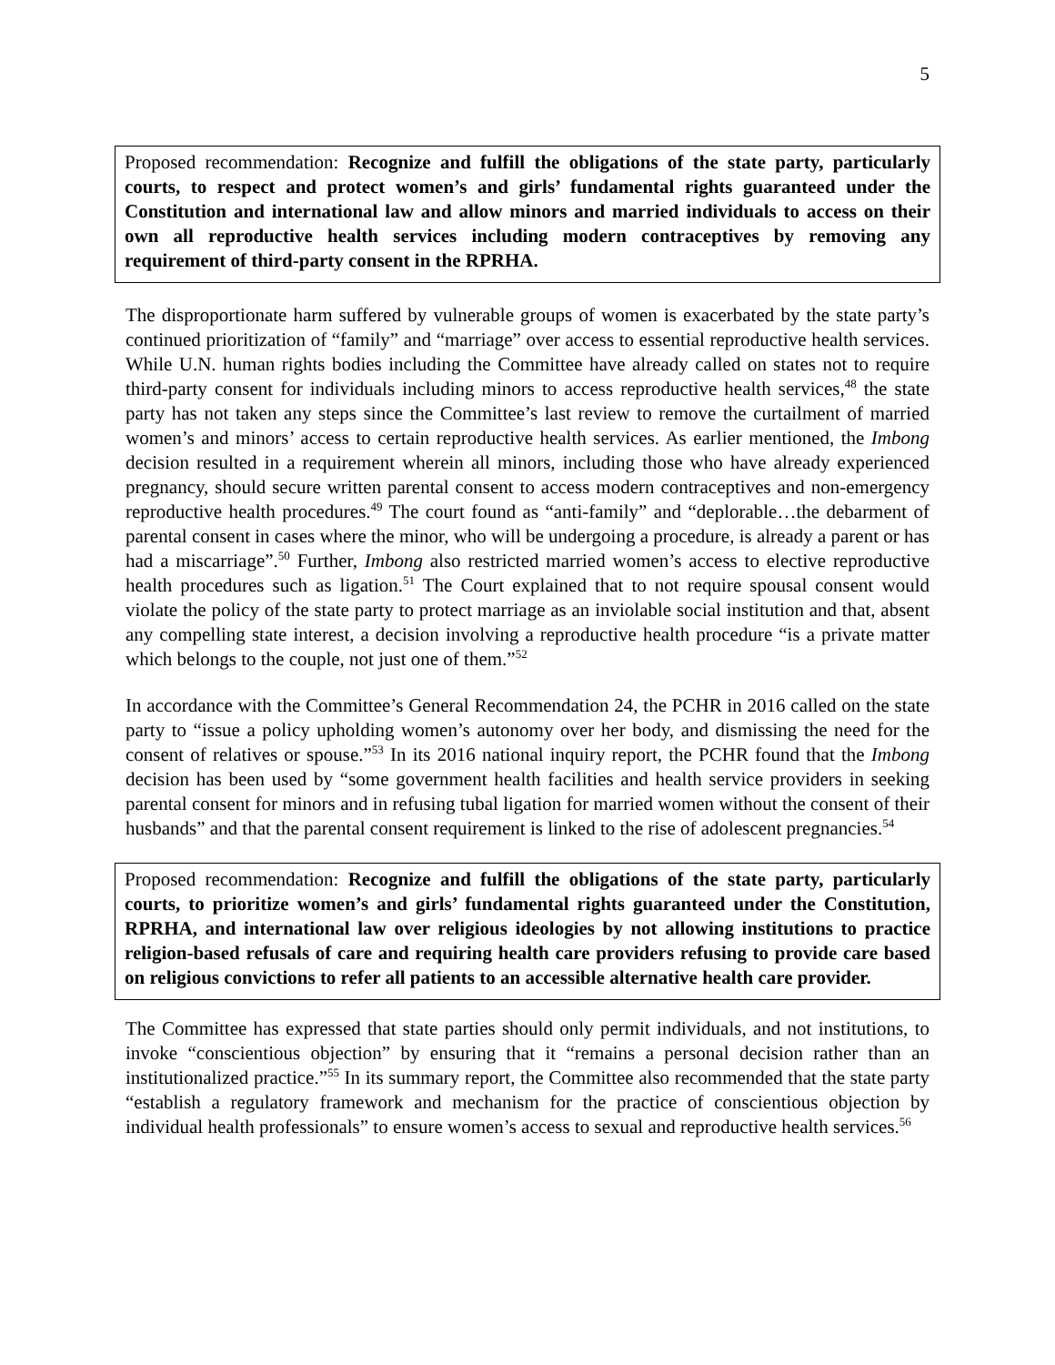5
Proposed recommendation: Recognize and fulfill the obligations of the state party, particularly courts, to respect and protect women’s and girls’ fundamental rights guaranteed under the Constitution and international law and allow minors and married individuals to access on their own all reproductive health services including modern contraceptives by removing any requirement of third-party consent in the RPRHA.
The disproportionate harm suffered by vulnerable groups of women is exacerbated by the state party’s continued prioritization of “family” and “marriage” over access to essential reproductive health services. While U.N. human rights bodies including the Committee have already called on states not to require third-party consent for individuals including minors to access reproductive health services,<sup>48</sup> the state party has not taken any steps since the Committee’s last review to remove the curtailment of married women’s and minors’ access to certain reproductive health services. As earlier mentioned, the Imbong decision resulted in a requirement wherein all minors, including those who have already experienced pregnancy, should secure written parental consent to access modern contraceptives and non-emergency reproductive health procedures.<sup>49</sup> The court found as “anti-family” and “deplorable…the debarment of parental consent in cases where the minor, who will be undergoing a procedure, is already a parent or has had a miscarriage”.<sup>50</sup> Further, Imbong also restricted married women’s access to elective reproductive health procedures such as ligation.<sup>51</sup> The Court explained that to not require spousal consent would violate the policy of the state party to protect marriage as an inviolable social institution and that, absent any compelling state interest, a decision involving a reproductive health procedure “is a private matter which belongs to the couple, not just one of them.”<sup>52</sup>
In accordance with the Committee’s General Recommendation 24, the PCHR in 2016 called on the state party to “issue a policy upholding women’s autonomy over her body, and dismissing the need for the consent of relatives or spouse.”<sup>53</sup> In its 2016 national inquiry report, the PCHR found that the Imbong decision has been used by “some government health facilities and health service providers in seeking parental consent for minors and in refusing tubal ligation for married women without the consent of their husbands” and that the parental consent requirement is linked to the rise of adolescent pregnancies.<sup>54</sup>
Proposed recommendation: Recognize and fulfill the obligations of the state party, particularly courts, to prioritize women’s and girls’ fundamental rights guaranteed under the Constitution, RPRHA, and international law over religious ideologies by not allowing institutions to practice religion-based refusals of care and requiring health care providers refusing to provide care based on religious convictions to refer all patients to an accessible alternative health care provider.
The Committee has expressed that state parties should only permit individuals, and not institutions, to invoke “conscientious objection” by ensuring that it “remains a personal decision rather than an institutionalized practice.”<sup>55</sup> In its summary report, the Committee also recommended that the state party “establish a regulatory framework and mechanism for the practice of conscientious objection by individual health professionals” to ensure women’s access to sexual and reproductive health services.<sup>56</sup>